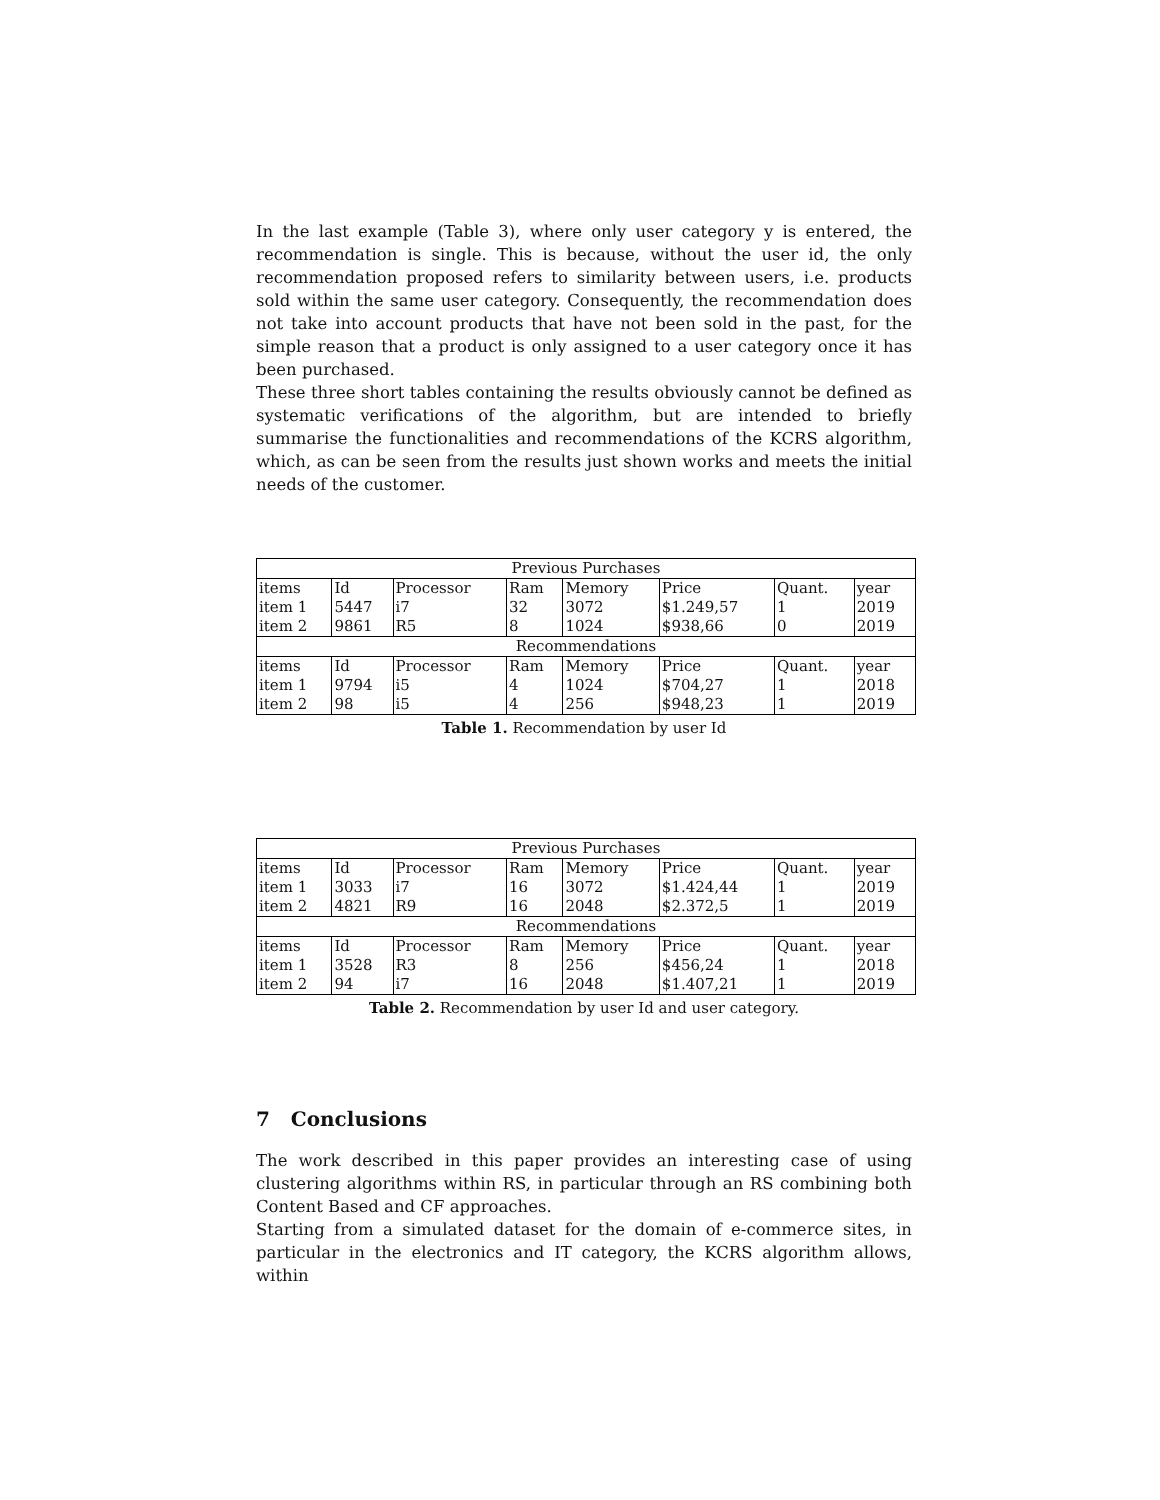In the last example (Table 3), where only user category y is entered, the recommendation is single. This is because, without the user id, the only recommendation proposed refers to similarity between users, i.e. products sold within the same user category. Consequently, the recommendation does not take into account products that have not been sold in the past, for the simple reason that a product is only assigned to a user category once it has been purchased.
These three short tables containing the results obviously cannot be defined as systematic verifications of the algorithm, but are intended to briefly summarise the functionalities and recommendations of the KCRS algorithm, which, as can be seen from the results just shown works and meets the initial needs of the customer.
| Previous Purchases | | | | | | | |
| --- | --- | --- | --- | --- | --- | --- | --- |
| items | Id | Processor | Ram | Memory | Price | Quant. | year |
| item 1 | 5447 | i7 | 32 | 3072 | $1.249,57 | 1 | 2019 |
| item 2 | 9861 | R5 | 8 | 1024 | $938,66 | 0 | 2019 |
| Recommendations | | | | | | | |
| items | Id | Processor | Ram | Memory | Price | Quant. | year |
| item 1 | 9794 | i5 | 4 | 1024 | $704,27 | 1 | 2018 |
| item 2 | 98 | i5 | 4 | 256 | $948,23 | 1 | 2019 |
Table 1. Recommendation by user Id
| Previous Purchases | | | | | | | |
| --- | --- | --- | --- | --- | --- | --- | --- |
| items | Id | Processor | Ram | Memory | Price | Quant. | year |
| item 1 | 3033 | i7 | 16 | 3072 | $1.424,44 | 1 | 2019 |
| item 2 | 4821 | R9 | 16 | 2048 | $2.372,5 | 1 | 2019 |
| Recommendations | | | | | | | |
| items | Id | Processor | Ram | Memory | Price | Quant. | year |
| item 1 | 3528 | R3 | 8 | 256 | $456,24 | 1 | 2018 |
| item 2 | 94 | i7 | 16 | 2048 | $1.407,21 | 1 | 2019 |
Table 2. Recommendation by user Id and user category.
7 Conclusions
The work described in this paper provides an interesting case of using clustering algorithms within RS, in particular through an RS combining both Content Based and CF approaches.
Starting from a simulated dataset for the domain of e-commerce sites, in particular in the electronics and IT category, the KCRS algorithm allows, within